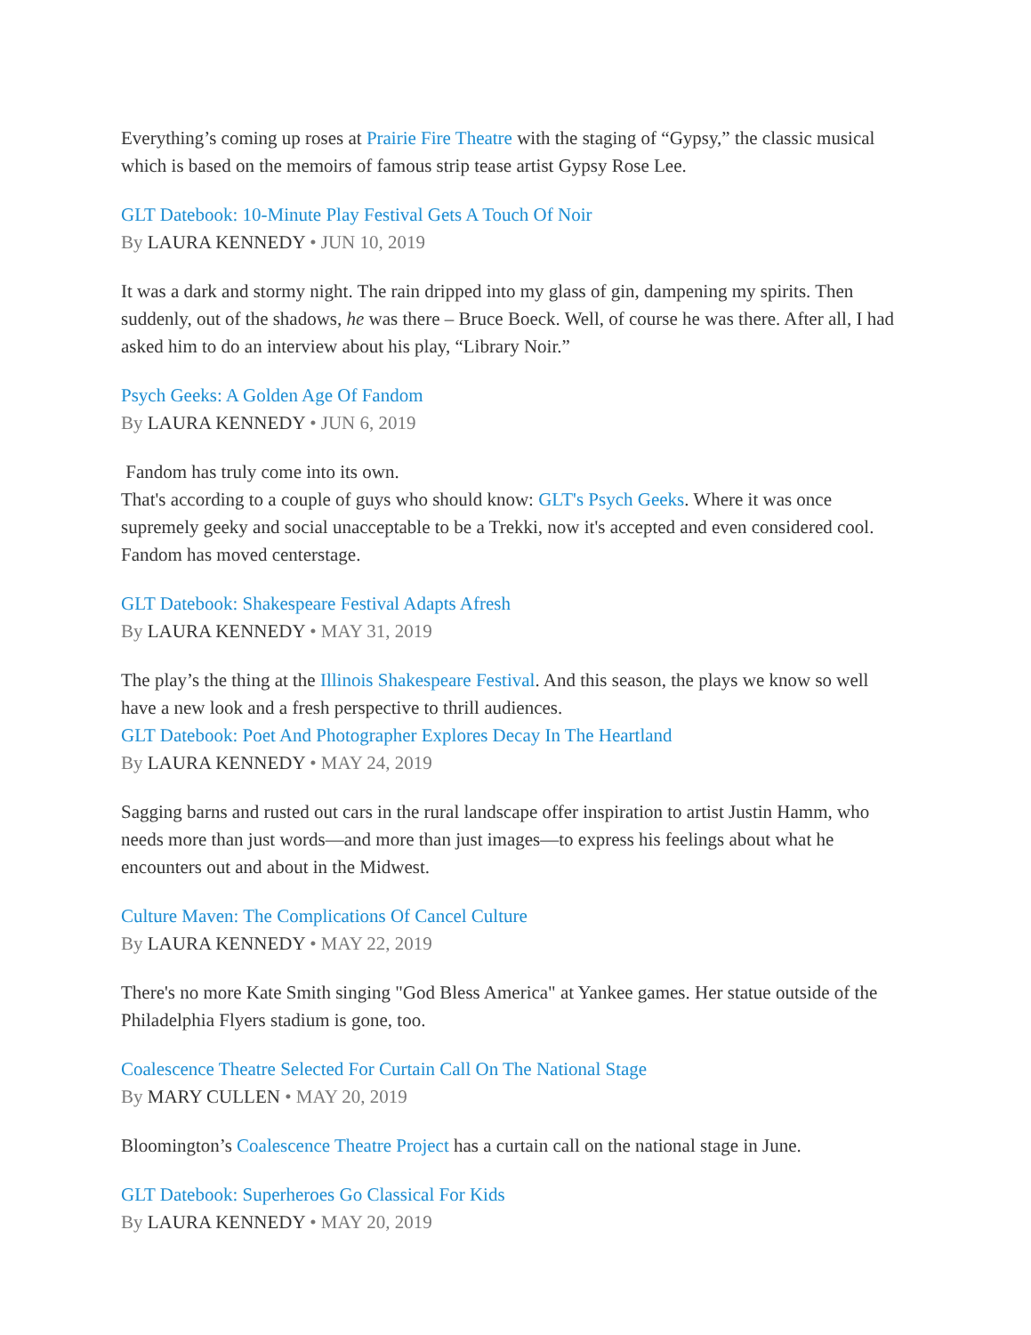Everything’s coming up roses at Prairie Fire Theatre with the staging of “Gypsy,” the classic musical which is based on the memoirs of famous strip tease artist Gypsy Rose Lee.
GLT Datebook: 10-Minute Play Festival Gets A Touch Of Noir
By LAURA KENNEDY • JUN 10, 2019
It was a dark and stormy night. The rain dripped into my glass of gin, dampening my spirits. Then suddenly, out of the shadows, he was there – Bruce Boeck. Well, of course he was there. After all, I had asked him to do an interview about his play, “Library Noir.”
Psych Geeks: A Golden Age Of Fandom
By LAURA KENNEDY • JUN 6, 2019
Fandom has truly come into its own.
That's according to a couple of guys who should know: GLT's Psych Geeks. Where it was once supremely geeky and social unacceptable to be a Trekki, now it's accepted and even considered cool. Fandom has moved centerstage.
GLT Datebook: Shakespeare Festival Adapts Afresh
By LAURA KENNEDY • MAY 31, 2019
The play’s the thing at the Illinois Shakespeare Festival. And this season, the plays we know so well have a new look and a fresh perspective to thrill audiences.
GLT Datebook: Poet And Photographer Explores Decay In The Heartland
By LAURA KENNEDY • MAY 24, 2019
Sagging barns and rusted out cars in the rural landscape offer inspiration to artist Justin Hamm, who needs more than just words—and more than just images—to express his feelings about what he encounters out and about in the Midwest.
Culture Maven: The Complications Of Cancel Culture
By LAURA KENNEDY • MAY 22, 2019
There's no more Kate Smith singing "God Bless America" at Yankee games. Her statue outside of the Philadelphia Flyers stadium is gone, too.
Coalescence Theatre Selected For Curtain Call On The National Stage
By MARY CULLEN • MAY 20, 2019
Bloomington’s Coalescence Theatre Project has a curtain call on the national stage in June.
GLT Datebook: Superheroes Go Classical For Kids
By LAURA KENNEDY • MAY 20, 2019